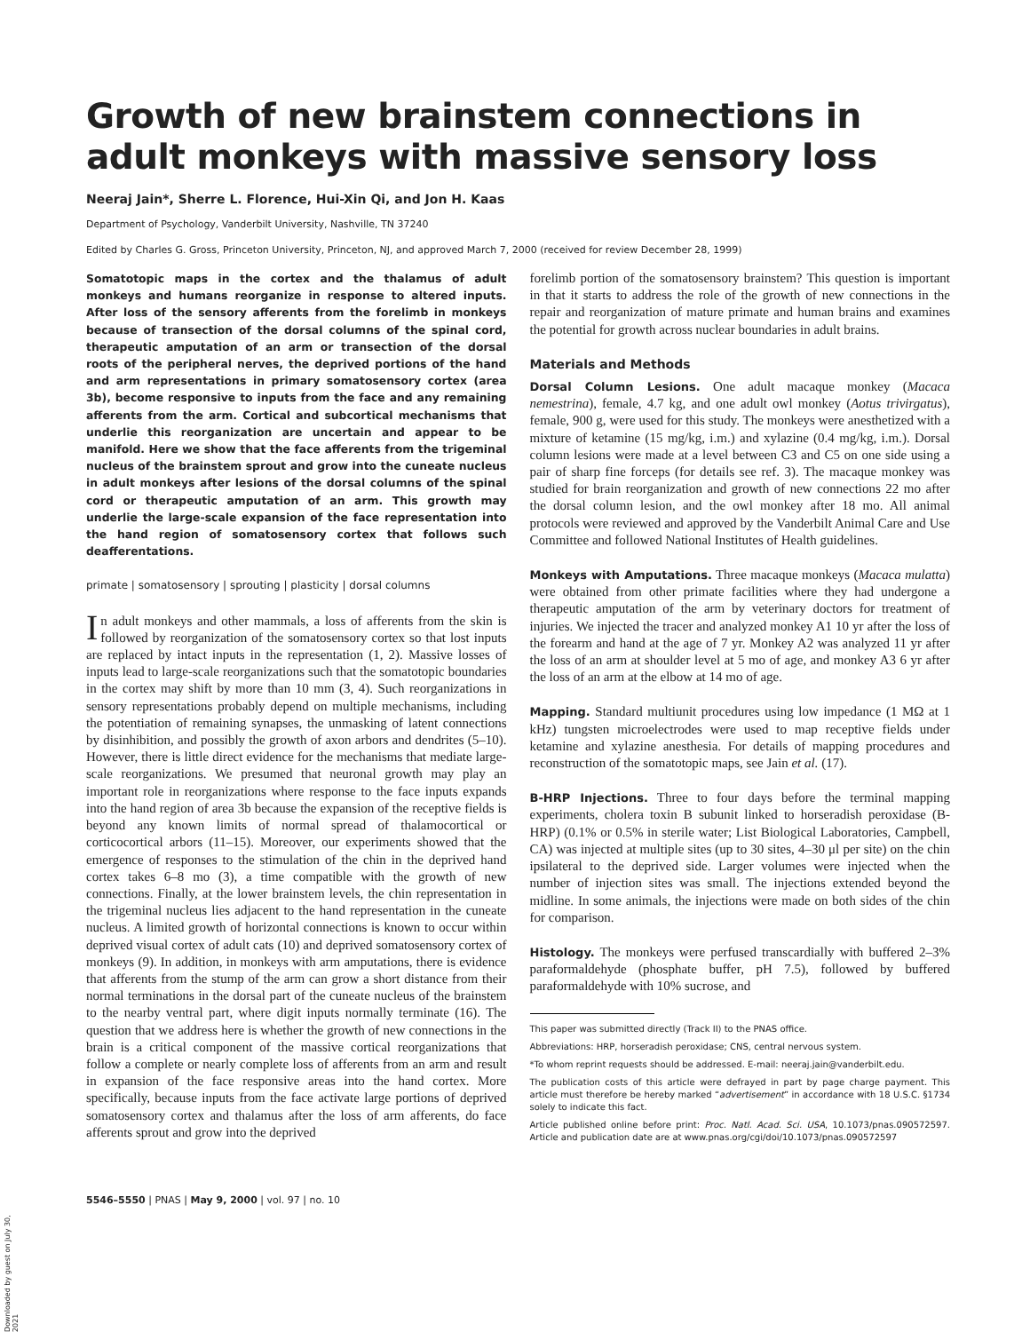Growth of new brainstem connections in adult monkeys with massive sensory loss
Neeraj Jain*, Sherre L. Florence, Hui-Xin Qi, and Jon H. Kaas
Department of Psychology, Vanderbilt University, Nashville, TN 37240
Edited by Charles G. Gross, Princeton University, Princeton, NJ, and approved March 7, 2000 (received for review December 28, 1999)
Somatotopic maps in the cortex and the thalamus of adult monkeys and humans reorganize in response to altered inputs. After loss of the sensory afferents from the forelimb in monkeys because of transection of the dorsal columns of the spinal cord, therapeutic amputation of an arm or transection of the dorsal roots of the peripheral nerves, the deprived portions of the hand and arm representations in primary somatosensory cortex (area 3b), become responsive to inputs from the face and any remaining afferents from the arm. Cortical and subcortical mechanisms that underlie this reorganization are uncertain and appear to be manifold. Here we show that the face afferents from the trigeminal nucleus of the brainstem sprout and grow into the cuneate nucleus in adult monkeys after lesions of the dorsal columns of the spinal cord or therapeutic amputation of an arm. This growth may underlie the large-scale expansion of the face representation into the hand region of somatosensory cortex that follows such deafferentations.
primate | somatosensory | sprouting | plasticity | dorsal columns
In adult monkeys and other mammals, a loss of afferents from the skin is followed by reorganization of the somatosensory cortex so that lost inputs are replaced by intact inputs in the representation (1, 2). Massive losses of inputs lead to large-scale reorganizations such that the somatotopic boundaries in the cortex may shift by more than 10 mm (3, 4). Such reorganizations in sensory representations probably depend on multiple mechanisms, including the potentiation of remaining synapses, the unmasking of latent connections by disinhibition, and possibly the growth of axon arbors and dendrites (5–10). However, there is little direct evidence for the mechanisms that mediate large-scale reorganizations. We presumed that neuronal growth may play an important role in reorganizations where response to the face inputs expands into the hand region of area 3b because the expansion of the receptive fields is beyond any known limits of normal spread of thalamocortical or corticocortical arbors (11–15). Moreover, our experiments showed that the emergence of responses to the stimulation of the chin in the deprived hand cortex takes 6–8 mo (3), a time compatible with the growth of new connections. Finally, at the lower brainstem levels, the chin representation in the trigeminal nucleus lies adjacent to the hand representation in the cuneate nucleus. A limited growth of horizontal connections is known to occur within deprived visual cortex of adult cats (10) and deprived somatosensory cortex of monkeys (9). In addition, in monkeys with arm amputations, there is evidence that afferents from the stump of the arm can grow a short distance from their normal terminations in the dorsal part of the cuneate nucleus of the brainstem to the nearby ventral part, where digit inputs normally terminate (16). The question that we address here is whether the growth of new connections in the brain is a critical component of the massive cortical reorganizations that follow a complete or nearly complete loss of afferents from an arm and result in expansion of the face responsive areas into the hand cortex. More specifically, because inputs from the face activate large portions of deprived somatosensory cortex and thalamus after the loss of arm afferents, do face afferents sprout and grow into the deprived
forelimb portion of the somatosensory brainstem? This question is important in that it starts to address the role of the growth of new connections in the repair and reorganization of mature primate and human brains and examines the potential for growth across nuclear boundaries in adult brains.
Materials and Methods
Dorsal Column Lesions. One adult macaque monkey (Macaca nemestrina), female, 4.7 kg, and one adult owl monkey (Aotus trivirgatus), female, 900 g, were used for this study. The monkeys were anesthetized with a mixture of ketamine (15 mg/kg, i.m.) and xylazine (0.4 mg/kg, i.m.). Dorsal column lesions were made at a level between C3 and C5 on one side using a pair of sharp fine forceps (for details see ref. 3). The macaque monkey was studied for brain reorganization and growth of new connections 22 mo after the dorsal column lesion, and the owl monkey after 18 mo. All animal protocols were reviewed and approved by the Vanderbilt Animal Care and Use Committee and followed National Institutes of Health guidelines.
Monkeys with Amputations. Three macaque monkeys (Macaca mulatta) were obtained from other primate facilities where they had undergone a therapeutic amputation of the arm by veterinary doctors for treatment of injuries. We injected the tracer and analyzed monkey A1 10 yr after the loss of the forearm and hand at the age of 7 yr. Monkey A2 was analyzed 11 yr after the loss of an arm at shoulder level at 5 mo of age, and monkey A3 6 yr after the loss of an arm at the elbow at 14 mo of age.
Mapping. Standard multiunit procedures using low impedance (1 MΩ at 1 kHz) tungsten microelectrodes were used to map receptive fields under ketamine and xylazine anesthesia. For details of mapping procedures and reconstruction of the somatotopic maps, see Jain et al. (17).
B-HRP Injections. Three to four days before the terminal mapping experiments, cholera toxin B subunit linked to horseradish peroxidase (B-HRP) (0.1% or 0.5% in sterile water; List Biological Laboratories, Campbell, CA) was injected at multiple sites (up to 30 sites, 4–30 μl per site) on the chin ipsilateral to the deprived side. Larger volumes were injected when the number of injection sites was small. The injections extended beyond the midline. In some animals, the injections were made on both sides of the chin for comparison.
Histology. The monkeys were perfused transcardially with buffered 2–3% paraformaldehyde (phosphate buffer, pH 7.5), followed by buffered paraformaldehyde with 10% sucrose, and
This paper was submitted directly (Track II) to the PNAS office.
Abbreviations: HRP, horseradish peroxidase; CNS, central nervous system.
*To whom reprint requests should be addressed. E-mail: neeraj.jain@vanderbilt.edu.
The publication costs of this article were defrayed in part by page charge payment. This article must therefore be hereby marked “advertisement” in accordance with 18 U.S.C. §1734 solely to indicate this fact.
Article published online before print: Proc. Natl. Acad. Sci. USA, 10.1073/pnas.090572597. Article and publication date are at www.pnas.org/cgi/doi/10.1073/pnas.090572597
5546–5550 | PNAS | May 9, 2000 | vol. 97 | no. 10
Downloaded by guest on July 30, 2021